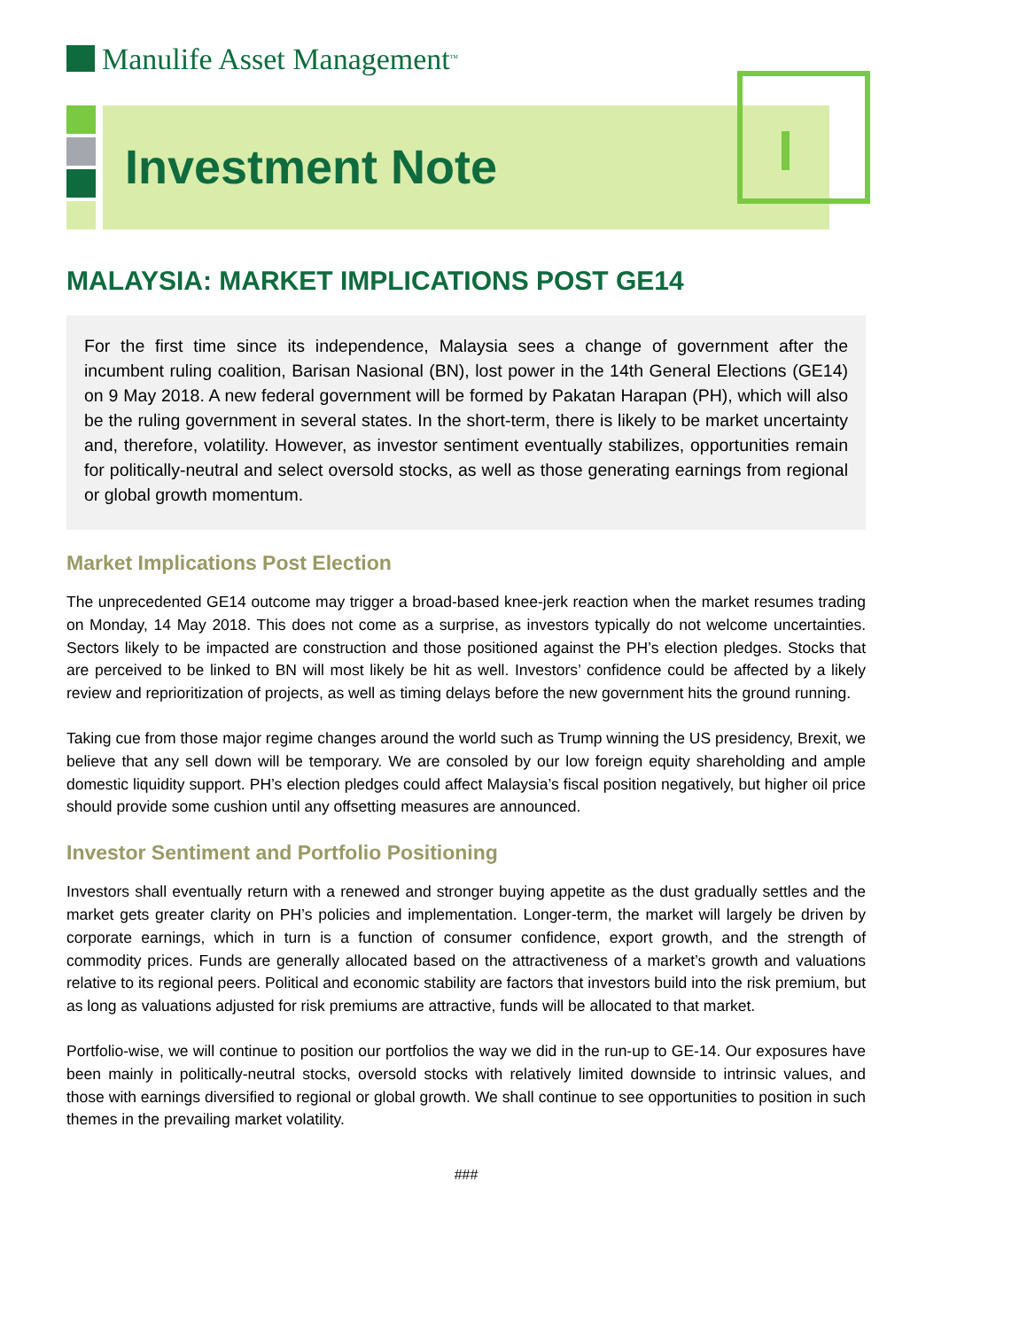Manulife Asset Management<sup>TM</sup>
Investment Note
MALAYSIA: MARKET IMPLICATIONS POST GE14
For the first time since its independence, Malaysia sees a change of government after the incumbent ruling coalition, Barisan Nasional (BN), lost power in the 14th General Elections (GE14) on 9 May 2018. A new federal government will be formed by Pakatan Harapan (PH), which will also be the ruling government in several states. In the short-term, there is likely to be market uncertainty and, therefore, volatility. However, as investor sentiment eventually stabilizes, opportunities remain for politically-neutral and select oversold stocks, as well as those generating earnings from regional or global growth momentum.
Market Implications Post Election
The unprecedented GE14 outcome may trigger a broad-based knee-jerk reaction when the market resumes trading on Monday, 14 May 2018. This does not come as a surprise, as investors typically do not welcome uncertainties. Sectors likely to be impacted are construction and those positioned against the PH’s election pledges. Stocks that are perceived to be linked to BN will most likely be hit as well. Investors’ confidence could be affected by a likely review and reprioritization of projects, as well as timing delays before the new government hits the ground running.
Taking cue from those major regime changes around the world such as Trump winning the US presidency, Brexit, we believe that any sell down will be temporary. We are consoled by our low foreign equity shareholding and ample domestic liquidity support. PH’s election pledges could affect Malaysia’s fiscal position negatively, but higher oil price should provide some cushion until any offsetting measures are announced.
Investor Sentiment and Portfolio Positioning
Investors shall eventually return with a renewed and stronger buying appetite as the dust gradually settles and the market gets greater clarity on PH’s policies and implementation. Longer-term, the market will largely be driven by corporate earnings, which in turn is a function of consumer confidence, export growth, and the strength of commodity prices. Funds are generally allocated based on the attractiveness of a market’s growth and valuations relative to its regional peers. Political and economic stability are factors that investors build into the risk premium, but as long as valuations adjusted for risk premiums are attractive, funds will be allocated to that market.
Portfolio-wise, we will continue to position our portfolios the way we did in the run-up to GE-14. Our exposures have been mainly in politically-neutral stocks, oversold stocks with relatively limited downside to intrinsic values, and those with earnings diversified to regional or global growth. We shall continue to see opportunities to position in such themes in the prevailing market volatility.
###